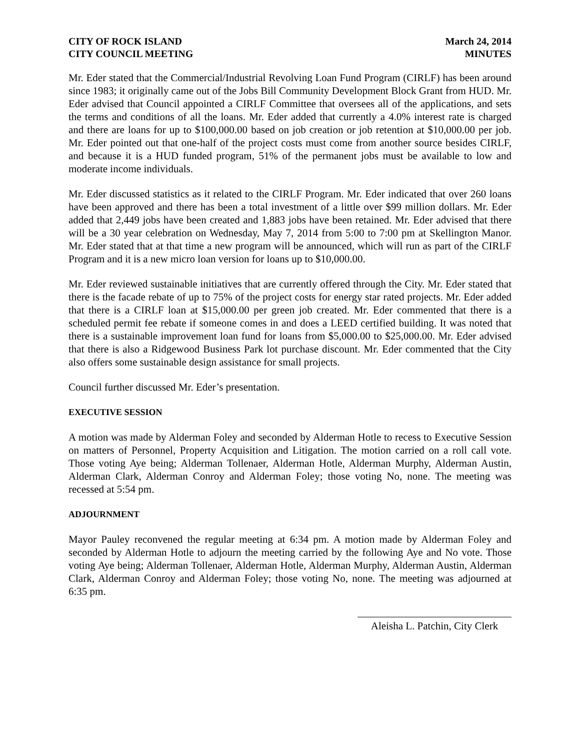CITY OF ROCK ISLAND
CITY COUNCIL MEETING
March 24, 2014
MINUTES
Mr. Eder stated that the Commercial/Industrial Revolving Loan Fund Program (CIRLF) has been around since 1983; it originally came out of the Jobs Bill Community Development Block Grant from HUD. Mr. Eder advised that Council appointed a CIRLF Committee that oversees all of the applications, and sets the terms and conditions of all the loans. Mr. Eder added that currently a 4.0% interest rate is charged and there are loans for up to $100,000.00 based on job creation or job retention at $10,000.00 per job. Mr. Eder pointed out that one-half of the project costs must come from another source besides CIRLF, and because it is a HUD funded program, 51% of the permanent jobs must be available to low and moderate income individuals.
Mr. Eder discussed statistics as it related to the CIRLF Program. Mr. Eder indicated that over 260 loans have been approved and there has been a total investment of a little over $99 million dollars. Mr. Eder added that 2,449 jobs have been created and 1,883 jobs have been retained. Mr. Eder advised that there will be a 30 year celebration on Wednesday, May 7, 2014 from 5:00 to 7:00 pm at Skellington Manor. Mr. Eder stated that at that time a new program will be announced, which will run as part of the CIRLF Program and it is a new micro loan version for loans up to $10,000.00.
Mr. Eder reviewed sustainable initiatives that are currently offered through the City. Mr. Eder stated that there is the facade rebate of up to 75% of the project costs for energy star rated projects. Mr. Eder added that there is a CIRLF loan at $15,000.00 per green job created. Mr. Eder commented that there is a scheduled permit fee rebate if someone comes in and does a LEED certified building. It was noted that there is a sustainable improvement loan fund for loans from $5,000.00 to $25,000.00. Mr. Eder advised that there is also a Ridgewood Business Park lot purchase discount. Mr. Eder commented that the City also offers some sustainable design assistance for small projects.
Council further discussed Mr. Eder’s presentation.
EXECUTIVE SESSION
A motion was made by Alderman Foley and seconded by Alderman Hotle to recess to Executive Session on matters of Personnel, Property Acquisition and Litigation. The motion carried on a roll call vote. Those voting Aye being; Alderman Tollenaer, Alderman Hotle, Alderman Murphy, Alderman Austin, Alderman Clark, Alderman Conroy and Alderman Foley; those voting No, none. The meeting was recessed at 5:54 pm.
ADJOURNMENT
Mayor Pauley reconvened the regular meeting at 6:34 pm. A motion made by Alderman Foley and seconded by Alderman Hotle to adjourn the meeting carried by the following Aye and No vote. Those voting Aye being; Alderman Tollenaer, Alderman Hotle, Alderman Murphy, Alderman Austin, Alderman Clark, Alderman Conroy and Alderman Foley; those voting No, none. The meeting was adjourned at 6:35 pm.
Aleisha L. Patchin, City Clerk